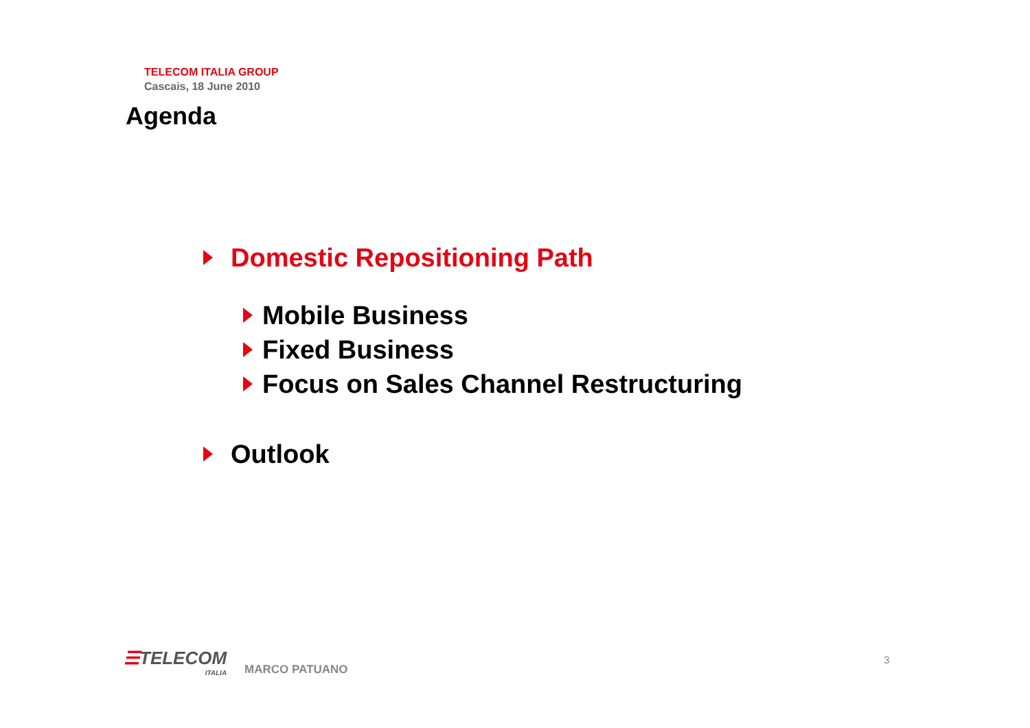TELECOM ITALIA GROUP
Cascais, 18 June 2010
Agenda
Domestic Repositioning Path
Mobile Business
Fixed Business
Focus on Sales Channel Restructuring
Outlook
☰TELECOM
ITALIA
MARCO PATUANO
3